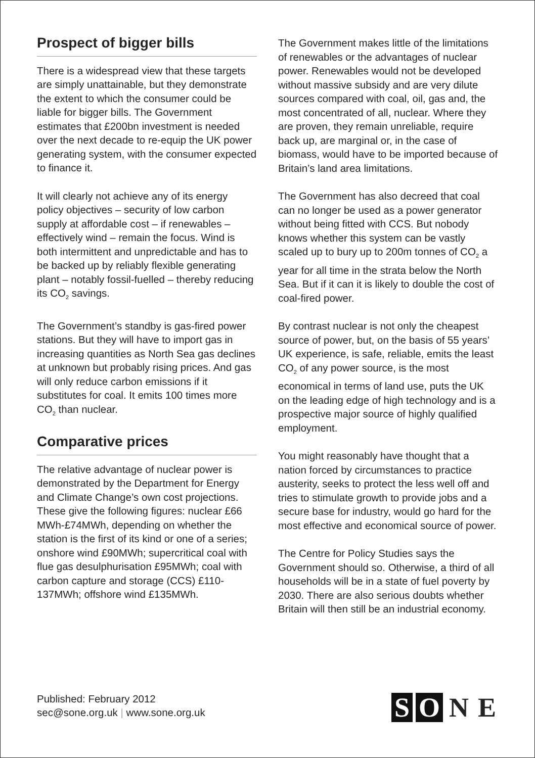Prospect of bigger bills
There is a widespread view that these targets are simply unattainable, but they demonstrate the extent to which the consumer could be liable for bigger bills. The Government estimates that £200bn investment is needed over the next decade to re-equip the UK power generating system, with the consumer expected to finance it.
It will clearly not achieve any of its energy policy objectives – security of low carbon supply at affordable cost – if renewables – effectively wind – remain the focus. Wind is both intermittent and unpredictable and has to be backed up by reliably flexible generating plant – notably fossil-fuelled – thereby reducing its CO<sub>2</sub> savings.
The Government’s standby is gas-fired power stations. But they will have to import gas in increasing quantities as North Sea gas declines at unknown but probably rising prices. And gas will only reduce carbon emissions if it substitutes for coal. It emits 100 times more CO<sub>2</sub> than nuclear.
Comparative prices
The relative advantage of nuclear power is demonstrated by the Department for Energy and Climate Change’s own cost projections. These give the following figures: nuclear £66 MWh-£74MWh, depending on whether the station is the first of its kind or one of a series; onshore wind £90MWh; supercritical coal with flue gas desulphurisation £95MWh; coal with carbon capture and storage (CCS) £110-137MWh; offshore wind £135MWh.
The Government makes little of the limitations of renewables or the advantages of nuclear power. Renewables would not be developed without massive subsidy and are very dilute sources compared with coal, oil, gas and, the most concentrated of all, nuclear. Where they are proven, they remain unreliable, require back up, are marginal or, in the case of biomass, would have to be imported because of Britain’s land area limitations.
The Government has also decreed that coal can no longer be used as a power generator without being fitted with CCS. But nobody knows whether this system can be vastly scaled up to bury up to 200m tonnes of CO<sub>2</sub> a year for all time in the strata below the North Sea. But if it can it is likely to double the cost of coal-fired power.
By contrast nuclear is not only the cheapest source of power, but, on the basis of 55 years’ UK experience, is safe, reliable, emits the least CO<sub>2</sub> of any power source, is the most economical in terms of land use, puts the UK on the leading edge of high technology and is a prospective major source of highly qualified employment.
You might reasonably have thought that a nation forced by circumstances to practice austerity, seeks to protect the less well off and tries to stimulate growth to provide jobs and a secure base for industry, would go hard for the most effective and economical source of power.
The Centre for Policy Studies says the Government should so. Otherwise, a third of all households will be in a state of fuel poverty by 2030. There are also serious doubts whether Britain will then still be an industrial economy.
Published: February 2012
sec@sone.org.uk | www.sone.org.uk
S O N E